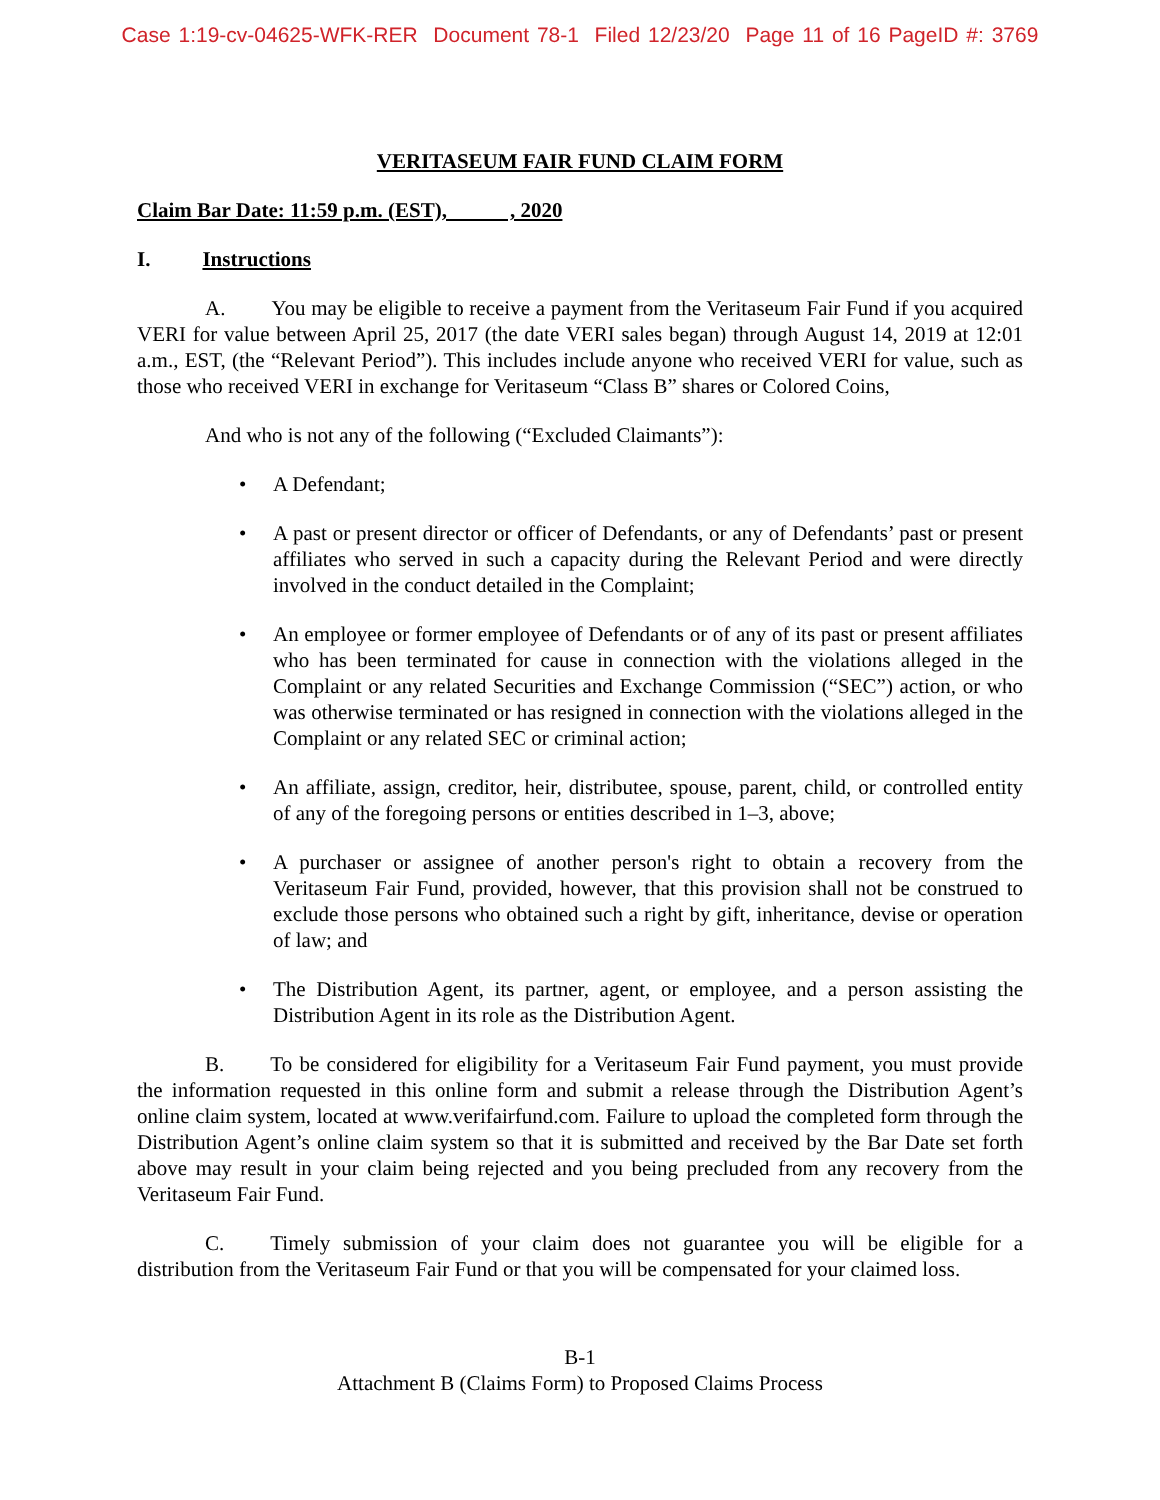Case 1:19-cv-04625-WFK-RER Document 78-1 Filed 12/23/20 Page 11 of 16 PageID #: 3769
VERITASEUM FAIR FUND CLAIM FORM
Claim Bar Date: 11:59 p.m. (EST), , 2020
I. Instructions
A. You may be eligible to receive a payment from the Veritaseum Fair Fund if you acquired VERI for value between April 25, 2017 (the date VERI sales began) through August 14, 2019 at 12:01 a.m., EST, (the “Relevant Period”). This includes include anyone who received VERI for value, such as those who received VERI in exchange for Veritaseum “Class B” shares or Colored Coins,
And who is not any of the following (“Excluded Claimants”):
A Defendant;
A past or present director or officer of Defendants, or any of Defendants’ past or present affiliates who served in such a capacity during the Relevant Period and were directly involved in the conduct detailed in the Complaint;
An employee or former employee of Defendants or of any of its past or present affiliates who has been terminated for cause in connection with the violations alleged in the Complaint or any related Securities and Exchange Commission (“SEC”) action, or who was otherwise terminated or has resigned in connection with the violations alleged in the Complaint or any related SEC or criminal action;
An affiliate, assign, creditor, heir, distributee, spouse, parent, child, or controlled entity of any of the foregoing persons or entities described in 1–3, above;
A purchaser or assignee of another person's right to obtain a recovery from the Veritaseum Fair Fund, provided, however, that this provision shall not be construed to exclude those persons who obtained such a right by gift, inheritance, devise or operation of law; and
The Distribution Agent, its partner, agent, or employee, and a person assisting the Distribution Agent in its role as the Distribution Agent.
B. To be considered for eligibility for a Veritaseum Fair Fund payment, you must provide the information requested in this online form and submit a release through the Distribution Agent’s online claim system, located at www.verifairfund.com. Failure to upload the completed form through the Distribution Agent’s online claim system so that it is submitted and received by the Bar Date set forth above may result in your claim being rejected and you being precluded from any recovery from the Veritaseum Fair Fund.
C. Timely submission of your claim does not guarantee you will be eligible for a distribution from the Veritaseum Fair Fund or that you will be compensated for your claimed loss.
B-1
Attachment B (Claims Form) to Proposed Claims Process